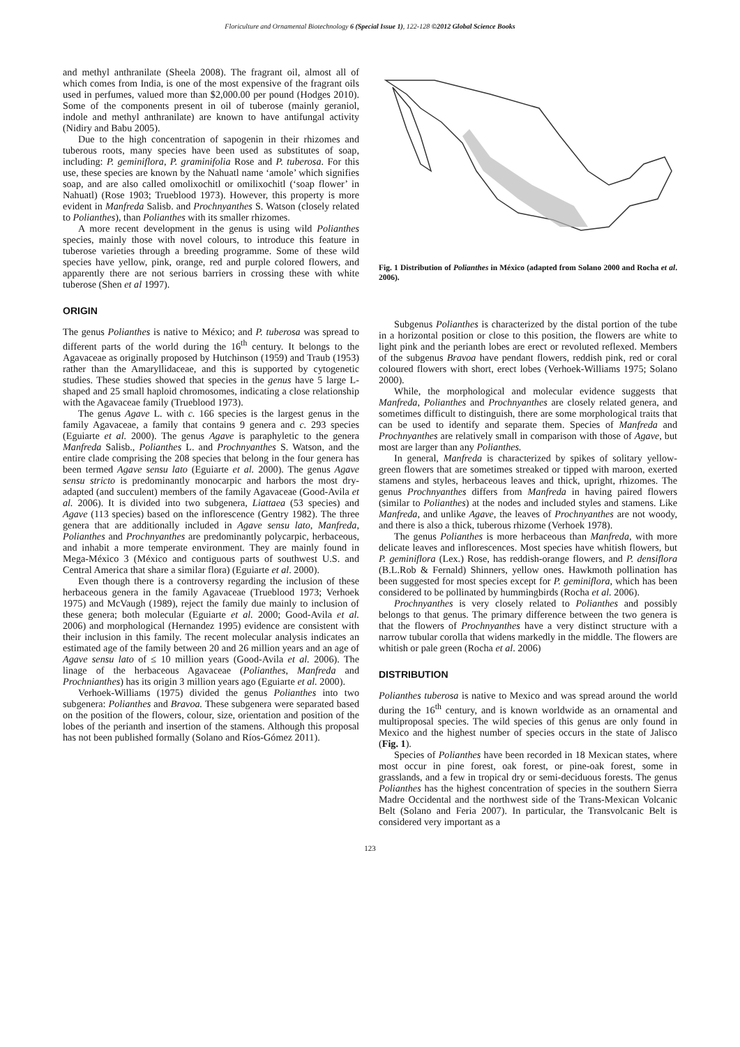Floriculture and Ornamental Biotechnology 6 (Special Issue 1), 122-128 ©2012 Global Science Books
and methyl anthranilate (Sheela 2008). The fragrant oil, almost all of which comes from India, is one of the most expensive of the fragrant oils used in perfumes, valued more than $2,000.00 per pound (Hodges 2010). Some of the components present in oil of tuberose (mainly geraniol, indole and methyl anthranilate) are known to have antifungal activity (Nidiry and Babu 2005).
Due to the high concentration of sapogenin in their rhizomes and tuberous roots, many species have been used as substitutes of soap, including: P. geminiflora, P. graminifolia Rose and P. tuberosa. For this use, these species are known by the Nahuatl name ‘amole’ which signifies soap, and are also called omolixochitl or omilixochitl (‘soap flower’ in Nahuatl) (Rose 1903; Trueblood 1973). However, this property is more evident in Manfreda Salisb. and Prochnyanthes S. Watson (closely related to Polianthes), than Polianthes with its smaller rhizomes.
A more recent development in the genus is using wild Polianthes species, mainly those with novel colours, to introduce this feature in tuberose varieties through a breeding programme. Some of these wild species have yellow, pink, orange, red and purple colored flowers, and apparently there are not serious barriers in crossing these with white tuberose (Shen et al 1997).
ORIGIN
The genus Polianthes is native to México; and P. tuberosa was spread to different parts of the world during the 16<sup>th</sup> century. It belongs to the Agavaceae as originally proposed by Hutchinson (1959) and Traub (1953) rather than the Amaryllidaceae, and this is supported by cytogenetic studies. These studies showed that species in the genus have 5 large L-shaped and 25 small haploid chromosomes, indicating a close relationship with the Agavaceae family (Trueblood 1973).
The genus Agave L. with c. 166 species is the largest genus in the family Agavaceae, a family that contains 9 genera and c. 293 species (Eguiarte et al. 2000). The genus Agave is paraphyletic to the genera Manfreda Salisb., Polianthes L. and Prochnyanthes S. Watson, and the entire clade comprising the 208 species that belong in the four genera has been termed Agave sensu lato (Eguiarte et al. 2000). The genus Agave sensu stricto is predominantly monocarpic and harbors the most dry-adapted (and succulent) members of the family Agavaceae (Good-Avila et al. 2006). It is divided into two subgenera, Liattaea (53 species) and Agave (113 species) based on the inflorescence (Gentry 1982). The three genera that are additionally included in Agave sensu lato, Manfreda, Polianthes and Prochnyanthes are predominantly polycarpic, herbaceous, and inhabit a more temperate environment. They are mainly found in Mega-México 3 (México and contiguous parts of southwest U.S. and Central America that share a similar flora) (Eguiarte et al. 2000).
Even though there is a controversy regarding the inclusion of these herbaceous genera in the family Agavaceae (Trueblood 1973; Verhoek 1975) and McVaugh (1989), reject the family due mainly to inclusion of these genera; both molecular (Eguiarte et al. 2000; Good-Avila et al. 2006) and morphological (Hernandez 1995) evidence are consistent with their inclusion in this family. The recent molecular analysis indicates an estimated age of the family between 20 and 26 million years and an age of Agave sensu lato of ≤ 10 million years (Good-Avila et al. 2006). The linage of the herbaceous Agavaceae (Polianthes, Manfreda and Prochnianthes) has its origin 3 million years ago (Eguiarte et al. 2000).
Verhoek-Williams (1975) divided the genus Polianthes into two subgenera: Polianthes and Bravoa. These subgenera were separated based on the position of the flowers, colour, size, orientation and position of the lobes of the perianth and insertion of the stamens. Although this proposal has not been published formally (Solano and Ríos-Gómez 2011).
Fig. 1 Distribution of Polianthes in México (adapted from Solano 2000 and Rocha et al. 2006).
Subgenus Polianthes is characterized by the distal portion of the tube in a horizontal position or close to this position, the flowers are white to light pink and the perianth lobes are erect or revoluted reflexed. Members of the subgenus Bravoa have pendant flowers, reddish pink, red or coral coloured flowers with short, erect lobes (Verhoek-Williams 1975; Solano 2000).
While, the morphological and molecular evidence suggests that Manfreda, Polianthes and Prochnyanthes are closely related genera, and sometimes difficult to distinguish, there are some morphological traits that can be used to identify and separate them. Species of Manfreda and Prochnyanthes are relatively small in comparison with those of Agave, but most are larger than any Polianthes.
In general, Manfreda is characterized by spikes of solitary yellow-green flowers that are sometimes streaked or tipped with maroon, exerted stamens and styles, herbaceous leaves and thick, upright, rhizomes. The genus Prochnyanthes differs from Manfreda in having paired flowers (similar to Polianthes) at the nodes and included styles and stamens. Like Manfreda, and unlike Agave, the leaves of Prochnyanthes are not woody, and there is also a thick, tuberous rhizome (Verhoek 1978).
The genus Polianthes is more herbaceous than Manfreda, with more delicate leaves and inflorescences. Most species have whitish flowers, but P. geminiflora (Lex.) Rose, has reddish-orange flowers, and P. densiflora (B.L.Rob & Fernald) Shinners, yellow ones. Hawkmoth pollination has been suggested for most species except for P. geminiflora, which has been considered to be pollinated by hummingbirds (Rocha et al. 2006).
Prochnyanthes is very closely related to Polianthes and possibly belongs to that genus. The primary difference between the two genera is that the flowers of Prochnyanthes have a very distinct structure with a narrow tubular corolla that widens markedly in the middle. The flowers are whitish or pale green (Rocha et al. 2006)
DISTRIBUTION
Polianthes tuberosa is native to Mexico and was spread around the world during the 16<sup>th</sup> century, and is known worldwide as an ornamental and multiproposal species. The wild species of this genus are only found in Mexico and the highest number of species occurs in the state of Jalisco (Fig. 1).
Species of Polianthes have been recorded in 18 Mexican states, where most occur in pine forest, oak forest, or pine-oak forest, some in grasslands, and a few in tropical dry or semi-deciduous forests. The genus Polianthes has the highest concentration of species in the southern Sierra Madre Occidental and the northwest side of the Trans-Mexican Volcanic Belt (Solano and Feria 2007). In particular, the Transvolcanic Belt is considered very important as a
123